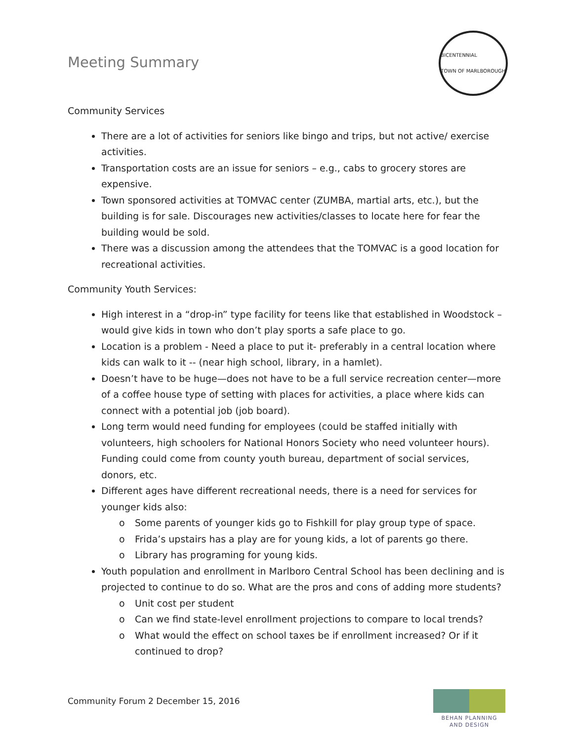Meeting Summary
BICENTENNIAL
TOWN OF MARLBOROUGH
Community Services
There are a lot of activities for seniors like bingo and trips, but not active/ exercise activities.
Transportation costs are an issue for seniors – e.g., cabs to grocery stores are expensive.
Town sponsored activities at TOMVAC center (ZUMBA, martial arts, etc.), but the building is for sale. Discourages new activities/classes to locate here for fear the building would be sold.
There was a discussion among the attendees that the TOMVAC is a good location for recreational activities.
Community Youth Services:
High interest in a “drop-in” type facility for teens like that established in Woodstock – would give kids in town who don’t play sports a safe place to go.
Location is a problem - Need a place to put it- preferably in a central location where kids can walk to it -- (near high school, library, in a hamlet).
Doesn’t have to be huge—does not have to be a full service recreation center—more of a coffee house type of setting with places for activities, a place where kids can connect with a potential job (job board).
Long term would need funding for employees (could be staffed initially with volunteers, high schoolers for National Honors Society who need volunteer hours). Funding could come from county youth bureau, department of social services, donors, etc.
Different ages have different recreational needs, there is a need for services for younger kids also:
o Some parents of younger kids go to Fishkill for play group type of space.
o Frida’s upstairs has a play are for young kids, a lot of parents go there.
o Library has programing for young kids.
Youth population and enrollment in Marlboro Central School has been declining and is projected to continue to do so. What are the pros and cons of adding more students?
o Unit cost per student
o Can we find state-level enrollment projections to compare to local trends?
o What would the effect on school taxes be if enrollment increased? Or if it continued to drop?
Community Forum 2 December 15, 2016
BEHAN PLANNING
AND DESIGN